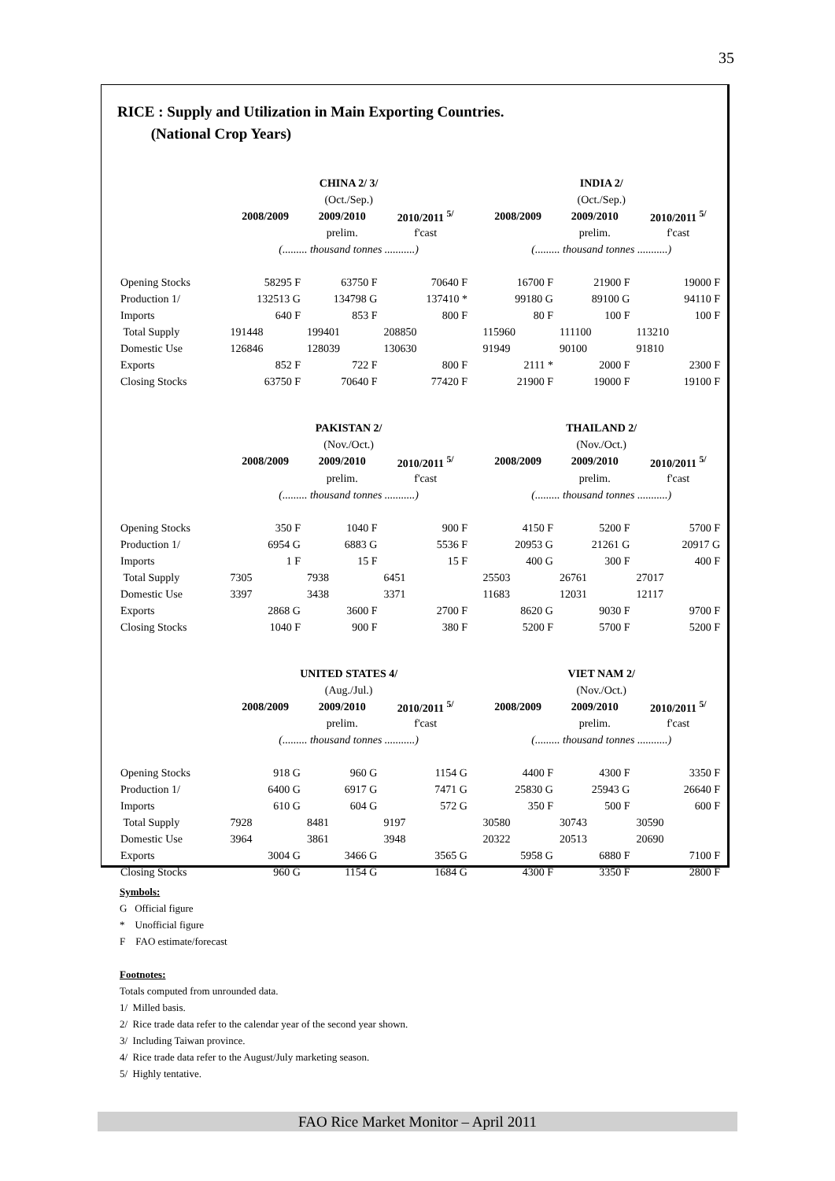35
RICE : Supply and Utilization in Main Exporting Countries.
(National Crop Years)
| | CHINA 2/ 3/ | | | | INDIA 2/ | | |
| | (Oct./Sep.) | | | | (Oct./Sep.) | | |
| | 2008/2009 | 2009/2010 | 2010/2011 <sup>5/</sup> | | 2008/2009 | 2009/2010 | 2010/2011 <sup>5/</sup> |
| | | prelim. | f'cast | | | prelim. | f'cast |
| | (......... thousand tonnes ...........) | | | | (......... thousand tonnes ...........) | | |
| Opening Stocks | 58295 F | 63750 F | 70640 F | | 16700 F | 21900 F | 19000 F |
| Production 1/ | 132513 G | 134798 G | 137410 * | | 99180 G | 89100 G | 94110 F |
| Imports | 640 F | 853 F | 800 F | | 80 F | 100 F | 100 F |
| Total Supply | 191448 | 199401 | 208850 | | 115960 | 111100 | 113210 |
| Domestic Use | 126846 | 128039 | 130630 | | 91949 | 90100 | 91810 |
| Exports | 852 F | 722 F | 800 F | | 2111 * | 2000 F | 2300 F |
| Closing Stocks | 63750 F | 70640 F | 77420 F | | 21900 F | 19000 F | 19100 F |
| | PAKISTAN 2/ | | | | THAILAND 2/ | | |
| | (Nov./Oct.) | | | | (Nov./Oct.) | | |
| | 2008/2009 | 2009/2010 | 2010/2011 <sup>5/</sup> | | 2008/2009 | 2009/2010 | 2010/2011 <sup>5/</sup> |
| | | prelim. | f'cast | | | prelim. | f'cast |
| | (......... thousand tonnes ...........) | | | | (......... thousand tonnes ...........) | | |
| Opening Stocks | 350 F | 1040 F | 900 F | | 4150 F | 5200 F | 5700 F |
| Production 1/ | 6954 G | 6883 G | 5536 F | | 20953 G | 21261 G | 20917 G |
| Imports | 1 F | 15 F | 15 F | | 400 G | 300 F | 400 F |
| Total Supply | 7305 | 7938 | 6451 | | 25503 | 26761 | 27017 |
| Domestic Use | 3397 | 3438 | 3371 | | 11683 | 12031 | 12117 |
| Exports | 2868 G | 3600 F | 2700 F | | 8620 G | 9030 F | 9700 F |
| Closing Stocks | 1040 F | 900 F | 380 F | | 5200 F | 5700 F | 5200 F |
| | UNITED STATES 4/ | | | | VIET NAM 2/ | | |
| | (Aug./Jul.) | | | | (Nov./Oct.) | | |
| | 2008/2009 | 2009/2010 | 2010/2011 <sup>5/</sup> | | 2008/2009 | 2009/2010 | 2010/2011 <sup>5/</sup> |
| | | prelim. | f'cast | | | prelim. | f'cast |
| | (......... thousand tonnes ...........) | | | | (......... thousand tonnes ...........) | | |
| Opening Stocks | 918 G | 960 G | 1154 G | | 4400 F | 4300 F | 3350 F |
| Production 1/ | 6400 G | 6917 G | 7471 G | | 25830 G | 25943 G | 26640 F |
| Imports | 610 G | 604 G | 572 G | | 350 F | 500 F | 600 F |
| Total Supply | 7928 | 8481 | 9197 | | 30580 | 30743 | 30590 |
| Domestic Use | 3964 | 3861 | 3948 | | 20322 | 20513 | 20690 |
| Exports | 3004 G | 3466 G | 3565 G | | 5958 G | 6880 F | 7100 F |
| Closing Stocks | 960 G | 1154 G | 1684 G | | 4300 F | 3350 F | 2800 F |
Symbols:
G Official figure
* Unofficial figure
F FAO estimate/forecast
Footnotes:
Totals computed from unrounded data.
1/ Milled basis.
2/ Rice trade data refer to the calendar year of the second year shown.
3/ Including Taiwan province.
4/ Rice trade data refer to the August/July marketing season.
5/ Highly tentative.
FAO Rice Market Monitor – April 2011